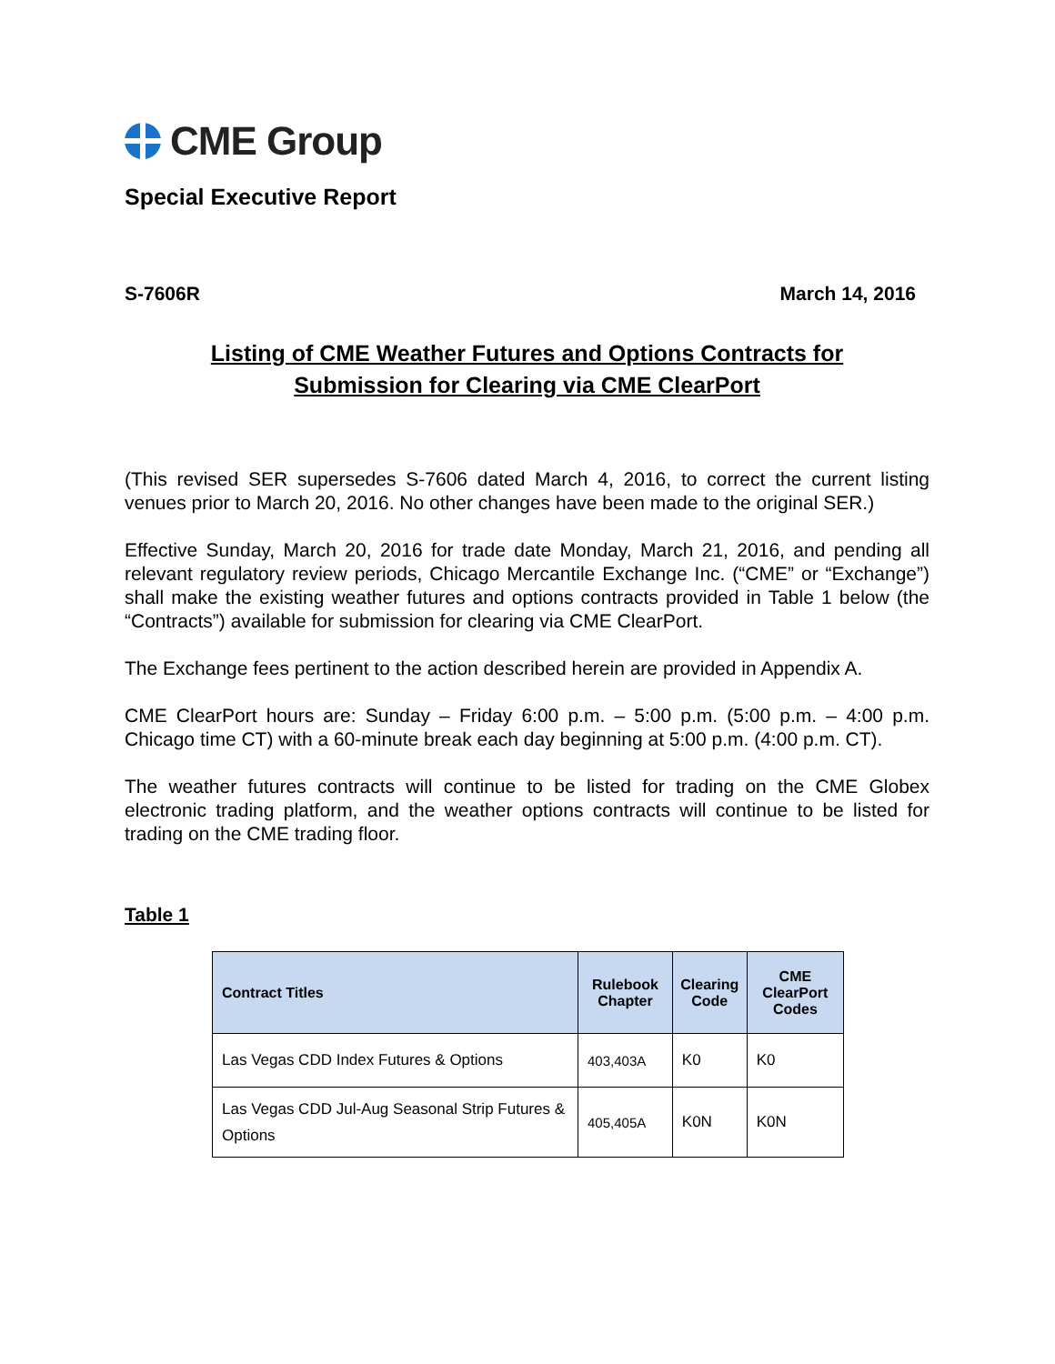CME Group
Special Executive Report
S-7606R March 14, 2016
Listing of CME Weather Futures and Options Contracts for
Submission for Clearing via CME ClearPort
(This revised SER supersedes S-7606 dated March 4, 2016, to correct the current listing venues prior to March 20, 2016. No other changes have been made to the original SER.)
Effective Sunday, March 20, 2016 for trade date Monday, March 21, 2016, and pending all relevant regulatory review periods, Chicago Mercantile Exchange Inc. (“CME” or “Exchange”) shall make the existing weather futures and options contracts provided in Table 1 below (the “Contracts”) available for submission for clearing via CME ClearPort.
The Exchange fees pertinent to the action described herein are provided in Appendix A.
CME ClearPort hours are: Sunday – Friday 6:00 p.m. – 5:00 p.m. (5:00 p.m. – 4:00 p.m. Chicago time CT) with a 60-minute break each day beginning at 5:00 p.m. (4:00 p.m. CT).
The weather futures contracts will continue to be listed for trading on the CME Globex electronic trading platform, and the weather options contracts will continue to be listed for trading on the CME trading floor.
Table 1
| Contract Titles | Rulebook Chapter | Clearing Code | CME ClearPort Codes |
| --- | --- | --- | --- |
| Las Vegas CDD Index Futures & Options | 403,403A | K0 | K0 |
| Las Vegas CDD Jul-Aug Seasonal Strip Futures & Options | 405,405A | K0N | K0N |